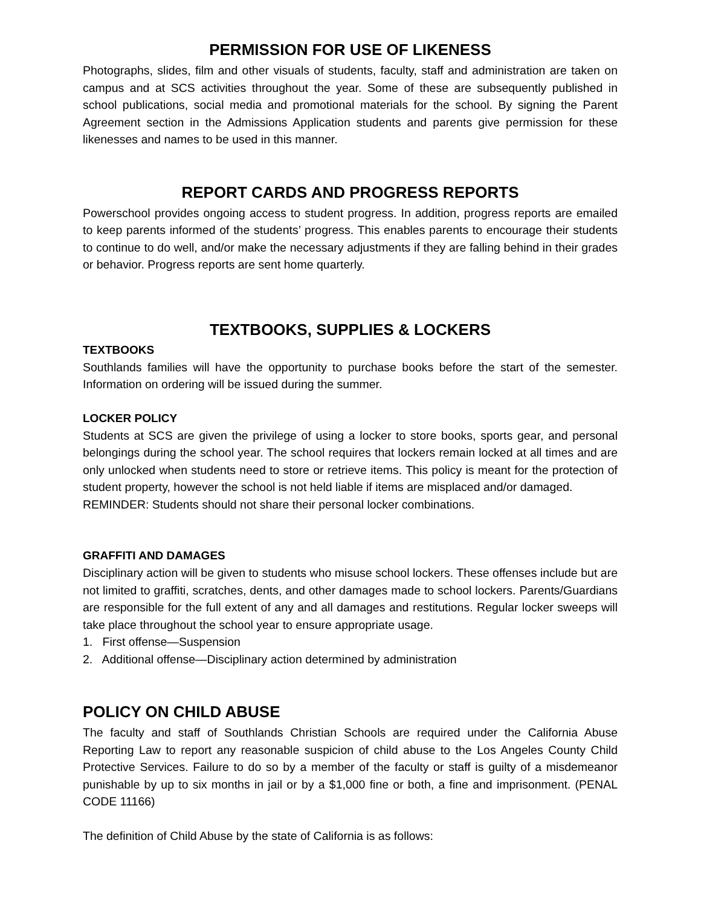PERMISSION FOR USE OF LIKENESS
Photographs, slides, film and other visuals of students, faculty, staff and administration are taken on campus and at SCS activities throughout the year. Some of these are subsequently published in school publications, social media and promotional materials for the school. By signing the Parent Agreement section in the Admissions Application students and parents give permission for these likenesses and names to be used in this manner.
REPORT CARDS AND PROGRESS REPORTS
Powerschool provides ongoing access to student progress. In addition, progress reports are emailed to keep parents informed of the students’ progress. This enables parents to encourage their students to continue to do well, and/or make the necessary adjustments if they are falling behind in their grades or behavior. Progress reports are sent home quarterly.
TEXTBOOKS, SUPPLIES & LOCKERS
TEXTBOOKS
Southlands families will have the opportunity to purchase books before the start of the semester. Information on ordering will be issued during the summer.
LOCKER POLICY
Students at SCS are given the privilege of using a locker to store books, sports gear, and personal belongings during the school year. The school requires that lockers remain locked at all times and are only unlocked when students need to store or retrieve items. This policy is meant for the protection of student property, however the school is not held liable if items are misplaced and/or damaged.
REMINDER: Students should not share their personal locker combinations.
GRAFFITI AND DAMAGES
Disciplinary action will be given to students who misuse school lockers. These offenses include but are not limited to graffiti, scratches, dents, and other damages made to school lockers. Parents/Guardians are responsible for the full extent of any and all damages and restitutions. Regular locker sweeps will take place throughout the school year to ensure appropriate usage.
1. First offense—Suspension
2. Additional offense—Disciplinary action determined by administration
POLICY ON CHILD ABUSE
The faculty and staff of Southlands Christian Schools are required under the California Abuse Reporting Law to report any reasonable suspicion of child abuse to the Los Angeles County Child Protective Services. Failure to do so by a member of the faculty or staff is guilty of a misdemeanor punishable by up to six months in jail or by a $1,000 fine or both, a fine and imprisonment. (PENAL CODE 11166)
The definition of Child Abuse by the state of California is as follows: